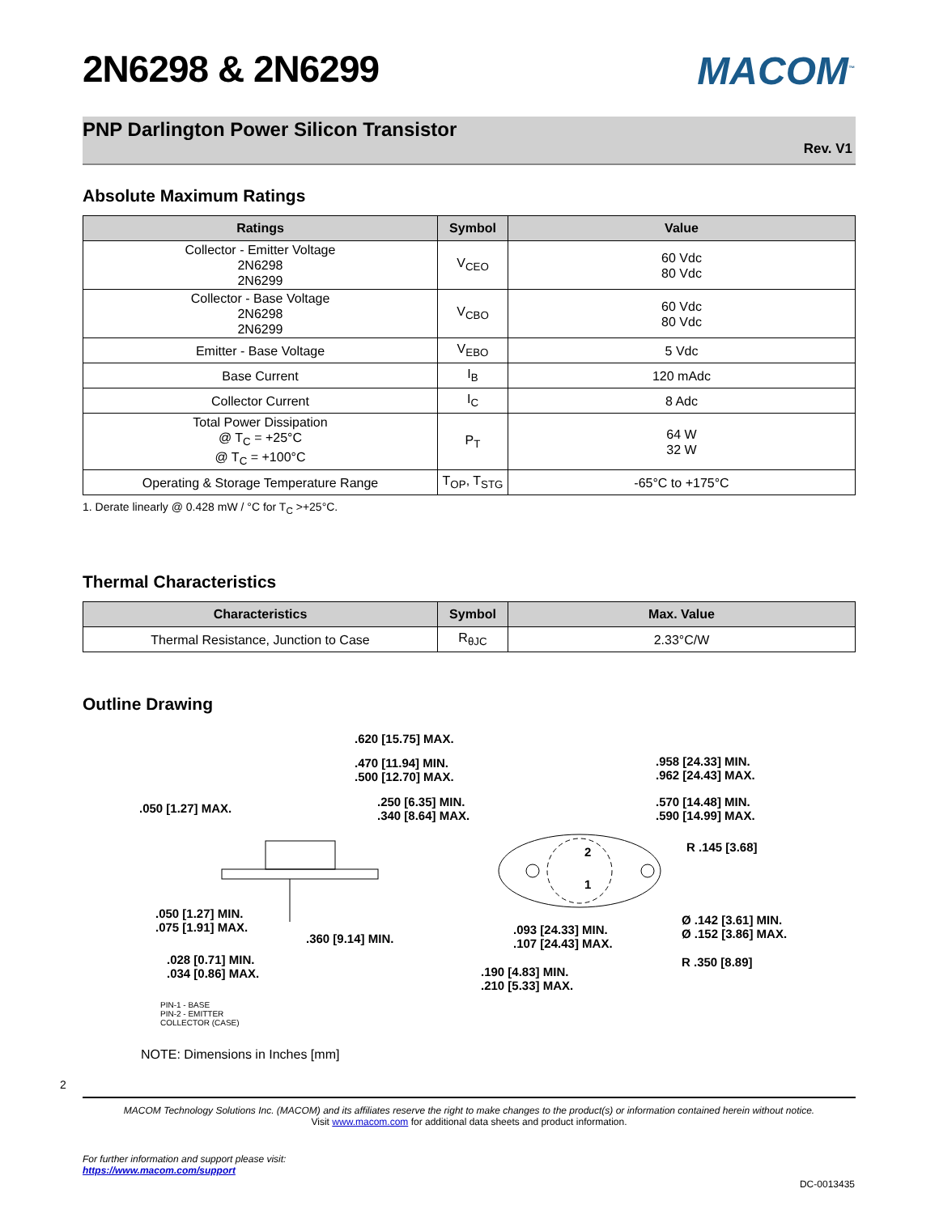MACOM<sup>™</sup>
2N6298 & 2N6299
PNP Darlington Power Silicon Transistor
Rev. V1
Absolute Maximum Ratings
| Ratings | Symbol | Value |
| --- | --- | --- |
| Collector - Emitter Voltage 2N6298 2N6299 | V<sub>CEO</sub> | 60 Vdc 80 Vdc |
| Collector - Base Voltage 2N6298 2N6299 | V<sub>CBO</sub> | 60 Vdc 80 Vdc |
| Emitter - Base Voltage | V<sub>EBO</sub> | 5 Vdc |
| Base Current | I<sub>B</sub> | 120 mAdc |
| Collector Current | I<sub>C</sub> | 8 Adc |
| Total Power Dissipation @ T<sub>C</sub> = +25°C @ T<sub>C</sub> = +100°C | P<sub>T</sub> | 64 W 32 W |
| Operating & Storage Temperature Range | T<sub>OP</sub>, T<sub>STG</sub> | -65°C to +175°C |
1. Derate linearly @ 0.428 mW / °C for T<sub>C</sub> >+25°C.
Thermal Characteristics
| Characteristics | Symbol | Max. Value |
| --- | --- | --- |
| Thermal Resistance, Junction to Case | R<sub>θJC</sub> | 2.33°C/W |
Outline Drawing
.620 [15.75] MAX.
.470 [11.94] MIN.
.500 [12.70] MAX.
.050 [1.27] MAX.
.250 [6.35] MIN.
.340 [8.64] MAX.
.958 [24.33] MIN.
.962 [24.43] MAX.
.570 [14.48] MIN.
.590 [14.99] MAX.
R .145 [3.68]
2
1
.050 [1.27] MIN.
.075 [1.91] MAX.
.360 [9.14] MIN.
.093 [24.33] MIN.
.107 [24.43] MAX.
Ø .142 [3.61] MIN.
Ø .152 [3.86] MAX.
R .350 [8.89]
.028 [0.71] MIN.
.034 [0.86] MAX.
.190 [4.83] MIN.
.210 [5.33] MAX.
PIN-1 - BASE
PIN-2 - EMITTER
COLLECTOR (CASE)
NOTE: Dimensions in Inches [mm]
2
MACOM Technology Solutions Inc. (MACOM) and its affiliates reserve the right to make changes to the product(s) or information contained herein without notice.
Visit www.macom.com for additional data sheets and product information.
For further information and support please visit:
https://www.macom.com/support
DC-0013435